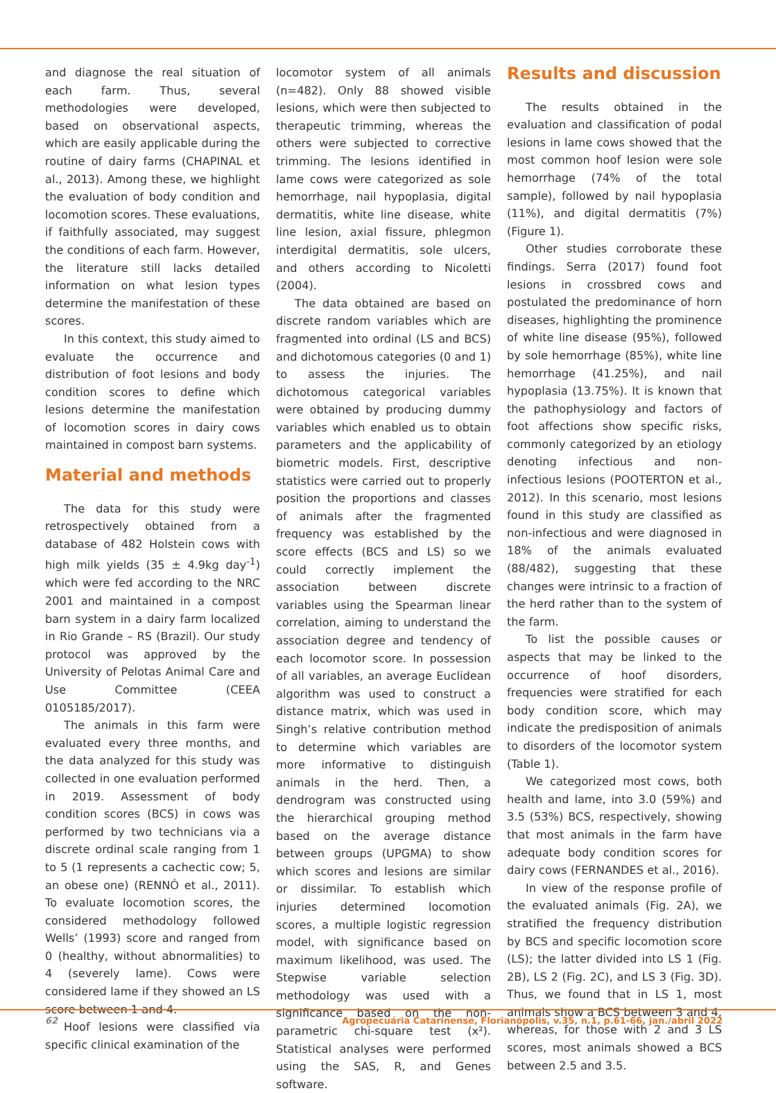and diagnose the real situation of each farm. Thus, several methodologies were developed, based on observational aspects, which are easily applicable during the routine of dairy farms (CHAPINAL et al., 2013). Among these, we highlight the evaluation of body condition and locomotion scores. These evaluations, if faithfully associated, may suggest the conditions of each farm. However, the literature still lacks detailed information on what lesion types determine the manifestation of these scores.
In this context, this study aimed to evaluate the occurrence and distribution of foot lesions and body condition scores to define which lesions determine the manifestation of locomotion scores in dairy cows maintained in compost barn systems.
Material and methods
The data for this study were retrospectively obtained from a database of 482 Holstein cows with high milk yields (35 ± 4.9kg day<sup>-1</sup>) which were fed according to the NRC 2001 and maintained in a compost barn system in a dairy farm localized in Rio Grande – RS (Brazil). Our study protocol was approved by the University of Pelotas Animal Care and Use Committee (CEEA 0105185/2017).
The animals in this farm were evaluated every three months, and the data analyzed for this study was collected in one evaluation performed in 2019. Assessment of body condition scores (BCS) in cows was performed by two technicians via a discrete ordinal scale ranging from 1 to 5 (1 represents a cachectic cow; 5, an obese one) (RENNÓ et al., 2011). To evaluate locomotion scores, the considered methodology followed Wells’ (1993) score and ranged from 0 (healthy, without abnormalities) to 4 (severely lame). Cows were considered lame if they showed an LS score between 1 and 4.
Hoof lesions were classified via specific clinical examination of the
locomotor system of all animals (n=482). Only 88 showed visible lesions, which were then subjected to therapeutic trimming, whereas the others were subjected to corrective trimming. The lesions identified in lame cows were categorized as sole hemorrhage, nail hypoplasia, digital dermatitis, white line disease, white line lesion, axial fissure, phlegmon interdigital dermatitis, sole ulcers, and others according to Nicoletti (2004).
The data obtained are based on discrete random variables which are fragmented into ordinal (LS and BCS) and dichotomous categories (0 and 1) to assess the injuries. The dichotomous categorical variables were obtained by producing dummy variables which enabled us to obtain parameters and the applicability of biometric models. First, descriptive statistics were carried out to properly position the proportions and classes of animals after the fragmented frequency was established by the score effects (BCS and LS) so we could correctly implement the association between discrete variables using the Spearman linear correlation, aiming to understand the association degree and tendency of each locomotor score. In possession of all variables, an average Euclidean algorithm was used to construct a distance matrix, which was used in Singh’s relative contribution method to determine which variables are more informative to distinguish animals in the herd. Then, a dendrogram was constructed using the hierarchical grouping method based on the average distance between groups (UPGMA) to show which scores and lesions are similar or dissimilar. To establish which injuries determined locomotion scores, a multiple logistic regression model, with significance based on maximum likelihood, was used. The Stepwise variable selection methodology was used with a significance based on the non-parametric chi-square test (x²). Statistical analyses were performed using the SAS, R, and Genes software.
Results and discussion
The results obtained in the evaluation and classification of podal lesions in lame cows showed that the most common hoof lesion were sole hemorrhage (74% of the total sample), followed by nail hypoplasia (11%), and digital dermatitis (7%) (Figure 1).
Other studies corroborate these findings. Serra (2017) found foot lesions in crossbred cows and postulated the predominance of horn diseases, highlighting the prominence of white line disease (95%), followed by sole hemorrhage (85%), white line hemorrhage (41.25%), and nail hypoplasia (13.75%). It is known that the pathophysiology and factors of foot affections show specific risks, commonly categorized by an etiology denoting infectious and non-infectious lesions (POOTERTON et al., 2012). In this scenario, most lesions found in this study are classified as non-infectious and were diagnosed in 18% of the animals evaluated (88/482), suggesting that these changes were intrinsic to a fraction of the herd rather than to the system of the farm.
To list the possible causes or aspects that may be linked to the occurrence of hoof disorders, frequencies were stratified for each body condition score, which may indicate the predisposition of animals to disorders of the locomotor system (Table 1).
We categorized most cows, both health and lame, into 3.0 (59%) and 3.5 (53%) BCS, respectively, showing that most animals in the farm have adequate body condition scores for dairy cows (FERNANDES et al., 2016).
In view of the response profile of the evaluated animals (Fig. 2A), we stratified the frequency distribution by BCS and specific locomotion score (LS); the latter divided into LS 1 (Fig. 2B), LS 2 (Fig. 2C), and LS 3 (Fig. 3D). Thus, we found that in LS 1, most animals show a BCS between 3 and 4, whereas, for those with 2 and 3 LS scores, most animals showed a BCS between 2.5 and 3.5.
62 Agropecuária Catarinense, Florianópolis, v.35, n.1, p.61-66, jan./abril 2022